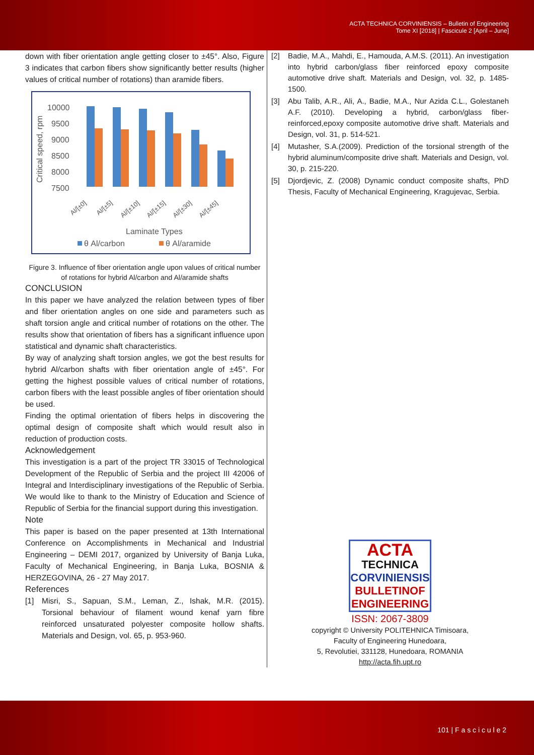ACTA TECHNICA CORVINIENSIS – Bulletin of Engineering
Tome XI [2018] | Fascicule 2 [April – June]
down with fiber orientation angle getting closer to ±45°. Also, Figure 3 indicates that carbon fibers show significantly better results (higher values of critical number of rotations) than aramide fibers.
Critical speed, rpm
10000
9500
9000
8500
8000
7500
Al/[±0]
Al/[±5]
Al/[±10]
Al/[±15]
Al/[±30]
Al/[±45]
Laminate Types
θ Al/carbon
θ Al/aramide
Figure 3. Influence of fiber orientation angle upon values of critical number of rotations for hybrid Al/carbon and Al/aramide shafts
CONCLUSION
In this paper we have analyzed the relation between types of fiber and fiber orientation angles on one side and parameters such as shaft torsion angle and critical number of rotations on the other. The results show that orientation of fibers has a significant influence upon statistical and dynamic shaft characteristics.
By way of analyzing shaft torsion angles, we got the best results for hybrid Al/carbon shafts with fiber orientation angle of ±45°. For getting the highest possible values of critical number of rotations, carbon fibers with the least possible angles of fiber orientation should be used.
Finding the optimal orientation of fibers helps in discovering the optimal design of composite shaft which would result also in reduction of production costs.
Acknowledgement
This investigation is a part of the project TR 33015 of Technological Development of the Republic of Serbia and the project III 42006 of Integral and Interdisciplinary investigations of the Republic of Serbia. We would like to thank to the Ministry of Education and Science of Republic of Serbia for the financial support during this investigation.
Note
This paper is based on the paper presented at 13th International Conference on Accomplishments in Mechanical and Industrial Engineering – DEMI 2017, organized by University of Banja Luka, Faculty of Mechanical Engineering, in Banja Luka, BOSNIA & HERZEGOVINA, 26 - 27 May 2017.
References
[1] Misri, S., Sapuan, S.M., Leman, Z., Ishak, M.R. (2015). Torsional behaviour of filament wound kenaf yarn fibre reinforced unsaturated polyester composite hollow shafts. Materials and Design, vol. 65, p. 953-960.
[2] Badie, M.A., Mahdi, E., Hamouda, A.M.S. (2011). An investigation into hybrid carbon/glass fiber reinforced epoxy composite automotive drive shaft. Materials and Design, vol. 32, p. 1485-1500.
[3] Abu Talib, A.R., Ali, A., Badie, M.A., Nur Azida C.L., Golestaneh A.F. (2010). Developing a hybrid, carbon/glass fiber-reinforced,epoxy composite automotive drive shaft. Materials and Design, vol. 31, p. 514-521.
[4] Mutasher, S.A.(2009). Prediction of the torsional strength of the hybrid aluminum/composite drive shaft. Materials and Design, vol. 30, p. 215-220.
[5] Djordjevic, Z. (2008) Dynamic conduct composite shafts, PhD Thesis, Faculty of Mechanical Engineering, Kragujevac, Serbia.
ACTA
TECHNICA
CORVINIENSIS
BULLETINOF
ENGINEERING
ISSN: 2067-3809
copyright © University POLITEHNICA Timisoara,
Faculty of Engineering Hunedoara,
5, Revolutiei, 331128, Hunedoara, ROMANIA
http://acta.fih.upt.ro
101 | F a s c i c u l e 2